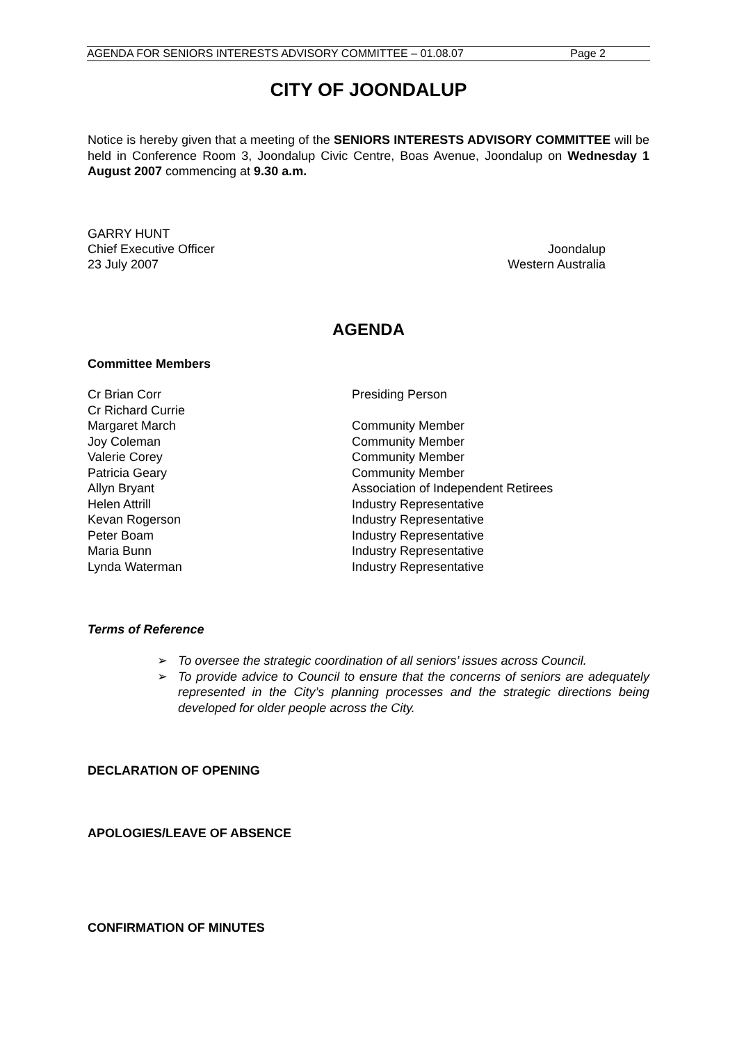AGENDA FOR SENIORS INTERESTS ADVISORY COMMITTEE – 01.08.07 Page 2
CITY OF JOONDALUP
Notice is hereby given that a meeting of the SENIORS INTERESTS ADVISORY COMMITTEE will be held in Conference Room 3, Joondalup Civic Centre, Boas Avenue, Joondalup on Wednesday 1 August 2007 commencing at 9.30 a.m.
GARRY HUNT
Chief Executive Officer Joondalup
23 July 2007 Western Australia
AGENDA
Committee Members
Cr Brian Corr Presiding Person
Cr Richard Currie
Margaret March Community Member
Joy Coleman Community Member
Valerie Corey Community Member
Patricia Geary Community Member
Allyn Bryant Association of Independent Retirees
Helen Attrill Industry Representative
Kevan Rogerson Industry Representative
Peter Boam Industry Representative
Maria Bunn Industry Representative
Lynda Waterman Industry Representative
Terms of Reference
➢ To oversee the strategic coordination of all seniors’ issues across Council.
➢ To provide advice to Council to ensure that the concerns of seniors are adequately represented in the City’s planning processes and the strategic directions being developed for older people across the City.
DECLARATION OF OPENING
APOLOGIES/LEAVE OF ABSENCE
CONFIRMATION OF MINUTES